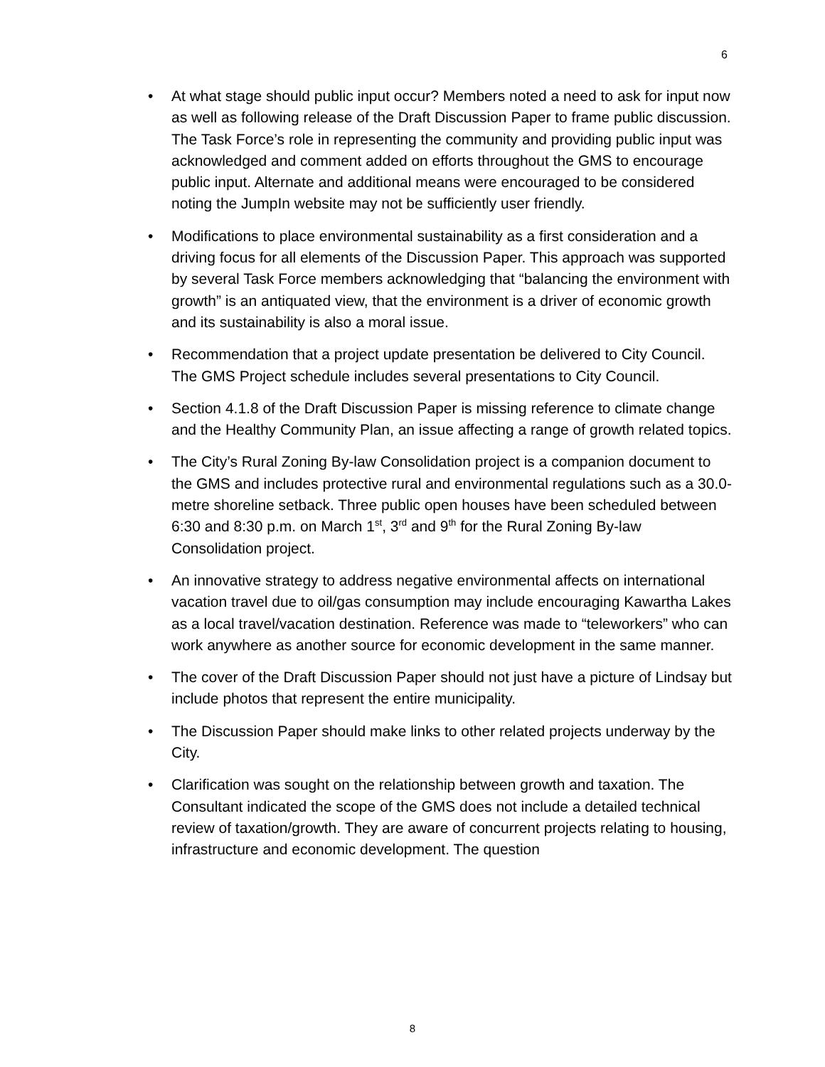6
• At what stage should public input occur? Members noted a need to ask for input now as well as following release of the Draft Discussion Paper to frame public discussion. The Task Force’s role in representing the community and providing public input was acknowledged and comment added on efforts throughout the GMS to encourage public input. Alternate and additional means were encouraged to be considered noting the JumpIn website may not be sufficiently user friendly.
• Modifications to place environmental sustainability as a first consideration and a driving focus for all elements of the Discussion Paper. This approach was supported by several Task Force members acknowledging that “balancing the environment with growth” is an antiquated view, that the environment is a driver of economic growth and its sustainability is also a moral issue.
• Recommendation that a project update presentation be delivered to City Council. The GMS Project schedule includes several presentations to City Council.
• Section 4.1.8 of the Draft Discussion Paper is missing reference to climate change and the Healthy Community Plan, an issue affecting a range of growth related topics.
• The City’s Rural Zoning By-law Consolidation project is a companion document to the GMS and includes protective rural and environmental regulations such as a 30.0-metre shoreline setback. Three public open houses have been scheduled between 6:30 and 8:30 p.m. on March 1<sup>st</sup>, 3<sup>rd</sup> and 9<sup>th</sup> for the Rural Zoning By-law Consolidation project.
• An innovative strategy to address negative environmental affects on international vacation travel due to oil/gas consumption may include encouraging Kawartha Lakes as a local travel/vacation destination. Reference was made to “teleworkers” who can work anywhere as another source for economic development in the same manner.
• The cover of the Draft Discussion Paper should not just have a picture of Lindsay but include photos that represent the entire municipality.
• The Discussion Paper should make links to other related projects underway by the City.
• Clarification was sought on the relationship between growth and taxation. The Consultant indicated the scope of the GMS does not include a detailed technical review of taxation/growth. They are aware of concurrent projects relating to housing, infrastructure and economic development. The question
8